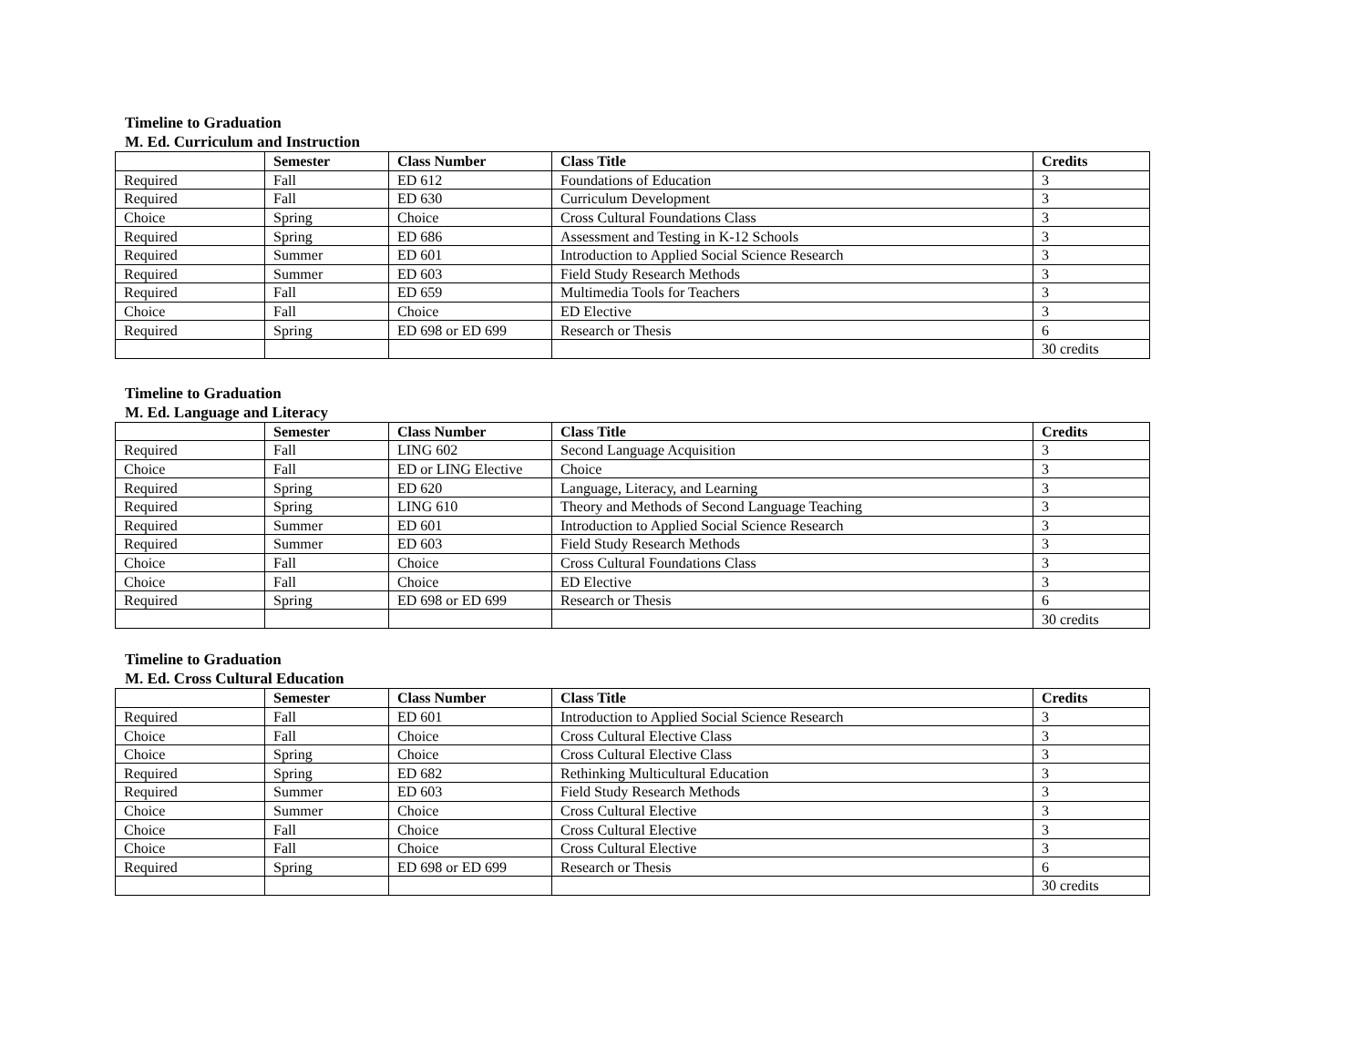Timeline to Graduation
M. Ed. Curriculum and Instruction
| | Semester | Class Number | Class Title | Credits |
| --- | --- | --- | --- | --- |
| Required | Fall | ED 612 | Foundations of Education | 3 |
| Required | Fall | ED 630 | Curriculum Development | 3 |
| Choice | Spring | Choice | Cross Cultural Foundations Class | 3 |
| Required | Spring | ED 686 | Assessment and Testing in K-12 Schools | 3 |
| Required | Summer | ED 601 | Introduction to Applied Social Science Research | 3 |
| Required | Summer | ED 603 | Field Study Research Methods | 3 |
| Required | Fall | ED 659 | Multimedia Tools for Teachers | 3 |
| Choice | Fall | Choice | ED Elective | 3 |
| Required | Spring | ED 698 or ED 699 | Research or Thesis | 6 |
| | | | | 30 credits |
Timeline to Graduation
M. Ed. Language and Literacy
| | Semester | Class Number | Class Title | Credits |
| --- | --- | --- | --- | --- |
| Required | Fall | LING 602 | Second Language Acquisition | 3 |
| Choice | Fall | ED or LING Elective | Choice | 3 |
| Required | Spring | ED 620 | Language, Literacy, and Learning | 3 |
| Required | Spring | LING 610 | Theory and Methods of Second Language Teaching | 3 |
| Required | Summer | ED 601 | Introduction to Applied Social Science Research | 3 |
| Required | Summer | ED 603 | Field Study Research Methods | 3 |
| Choice | Fall | Choice | Cross Cultural Foundations Class | 3 |
| Choice | Fall | Choice | ED Elective | 3 |
| Required | Spring | ED 698 or ED 699 | Research or Thesis | 6 |
| | | | | 30 credits |
Timeline to Graduation
M. Ed. Cross Cultural Education
| | Semester | Class Number | Class Title | Credits |
| --- | --- | --- | --- | --- |
| Required | Fall | ED 601 | Introduction to Applied Social Science Research | 3 |
| Choice | Fall | Choice | Cross Cultural Elective Class | 3 |
| Choice | Spring | Choice | Cross Cultural Elective Class | 3 |
| Required | Spring | ED 682 | Rethinking Multicultural Education | 3 |
| Required | Summer | ED 603 | Field Study Research Methods | 3 |
| Choice | Summer | Choice | Cross Cultural Elective | 3 |
| Choice | Fall | Choice | Cross Cultural Elective | 3 |
| Choice | Fall | Choice | Cross Cultural Elective | 3 |
| Required | Spring | ED 698 or ED 699 | Research or Thesis | 6 |
| | | | | 30 credits |